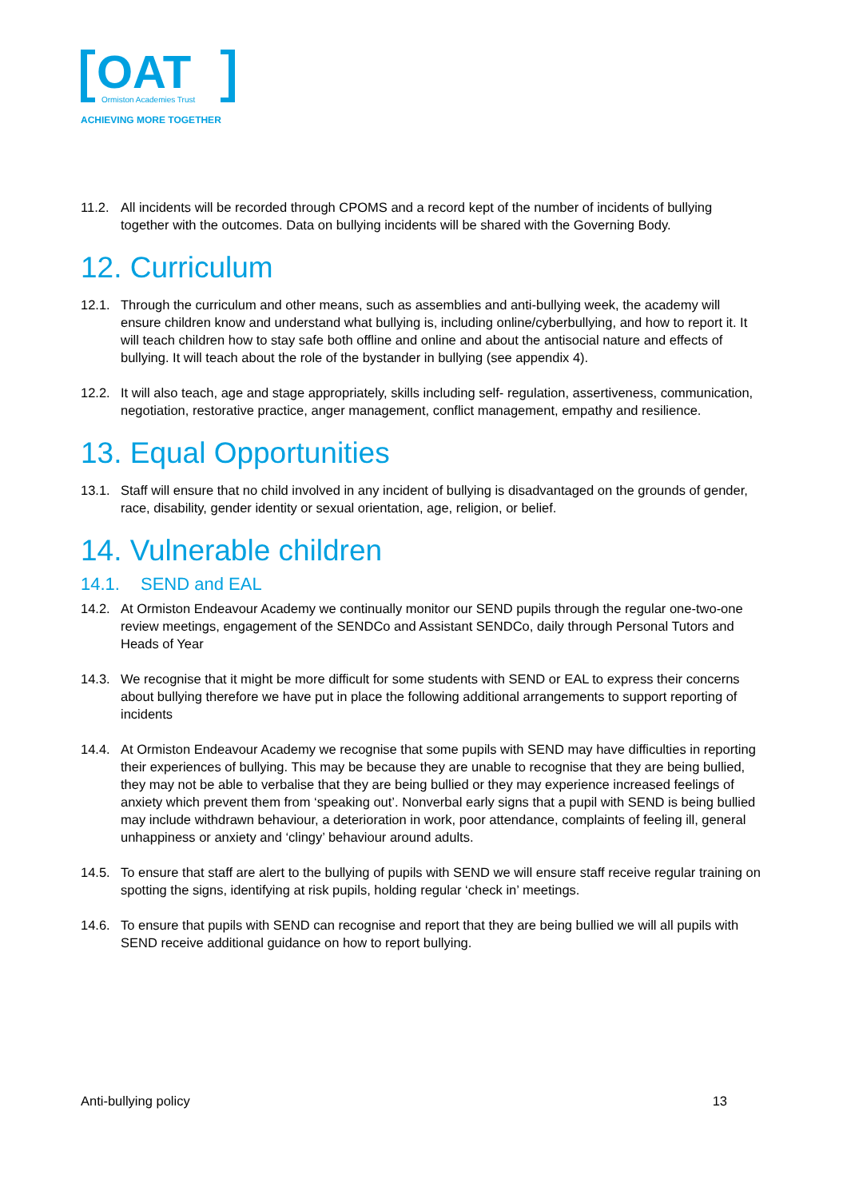OAT
Ormiston Academies Trust
ACHIEVING MORE TOGETHER
11.2. All incidents will be recorded through CPOMS and a record kept of the number of incidents of bullying together with the outcomes. Data on bullying incidents will be shared with the Governing Body.
12. Curriculum
12.1. Through the curriculum and other means, such as assemblies and anti-bullying week, the academy will ensure children know and understand what bullying is, including online/cyberbullying, and how to report it. It will teach children how to stay safe both offline and online and about the antisocial nature and effects of bullying. It will teach about the role of the bystander in bullying (see appendix 4).
12.2. It will also teach, age and stage appropriately, skills including self- regulation, assertiveness, communication, negotiation, restorative practice, anger management, conflict management, empathy and resilience.
13. Equal Opportunities
13.1. Staff will ensure that no child involved in any incident of bullying is disadvantaged on the grounds of gender, race, disability, gender identity or sexual orientation, age, religion, or belief.
14. Vulnerable children
14.1. SEND and EAL
14.2. At Ormiston Endeavour Academy we continually monitor our SEND pupils through the regular one-two-one review meetings, engagement of the SENDCo and Assistant SENDCo, daily through Personal Tutors and Heads of Year
14.3. We recognise that it might be more difficult for some students with SEND or EAL to express their concerns about bullying therefore we have put in place the following additional arrangements to support reporting of incidents
14.4. At Ormiston Endeavour Academy we recognise that some pupils with SEND may have difficulties in reporting their experiences of bullying. This may be because they are unable to recognise that they are being bullied, they may not be able to verbalise that they are being bullied or they may experience increased feelings of anxiety which prevent them from ‘speaking out’. Nonverbal early signs that a pupil with SEND is being bullied may include withdrawn behaviour, a deterioration in work, poor attendance, complaints of feeling ill, general unhappiness or anxiety and ‘clingy’ behaviour around adults.
14.5. To ensure that staff are alert to the bullying of pupils with SEND we will ensure staff receive regular training on spotting the signs, identifying at risk pupils, holding regular ‘check in’ meetings.
14.6. To ensure that pupils with SEND can recognise and report that they are being bullied we will all pupils with SEND receive additional guidance on how to report bullying.
Anti-bullying policy 13